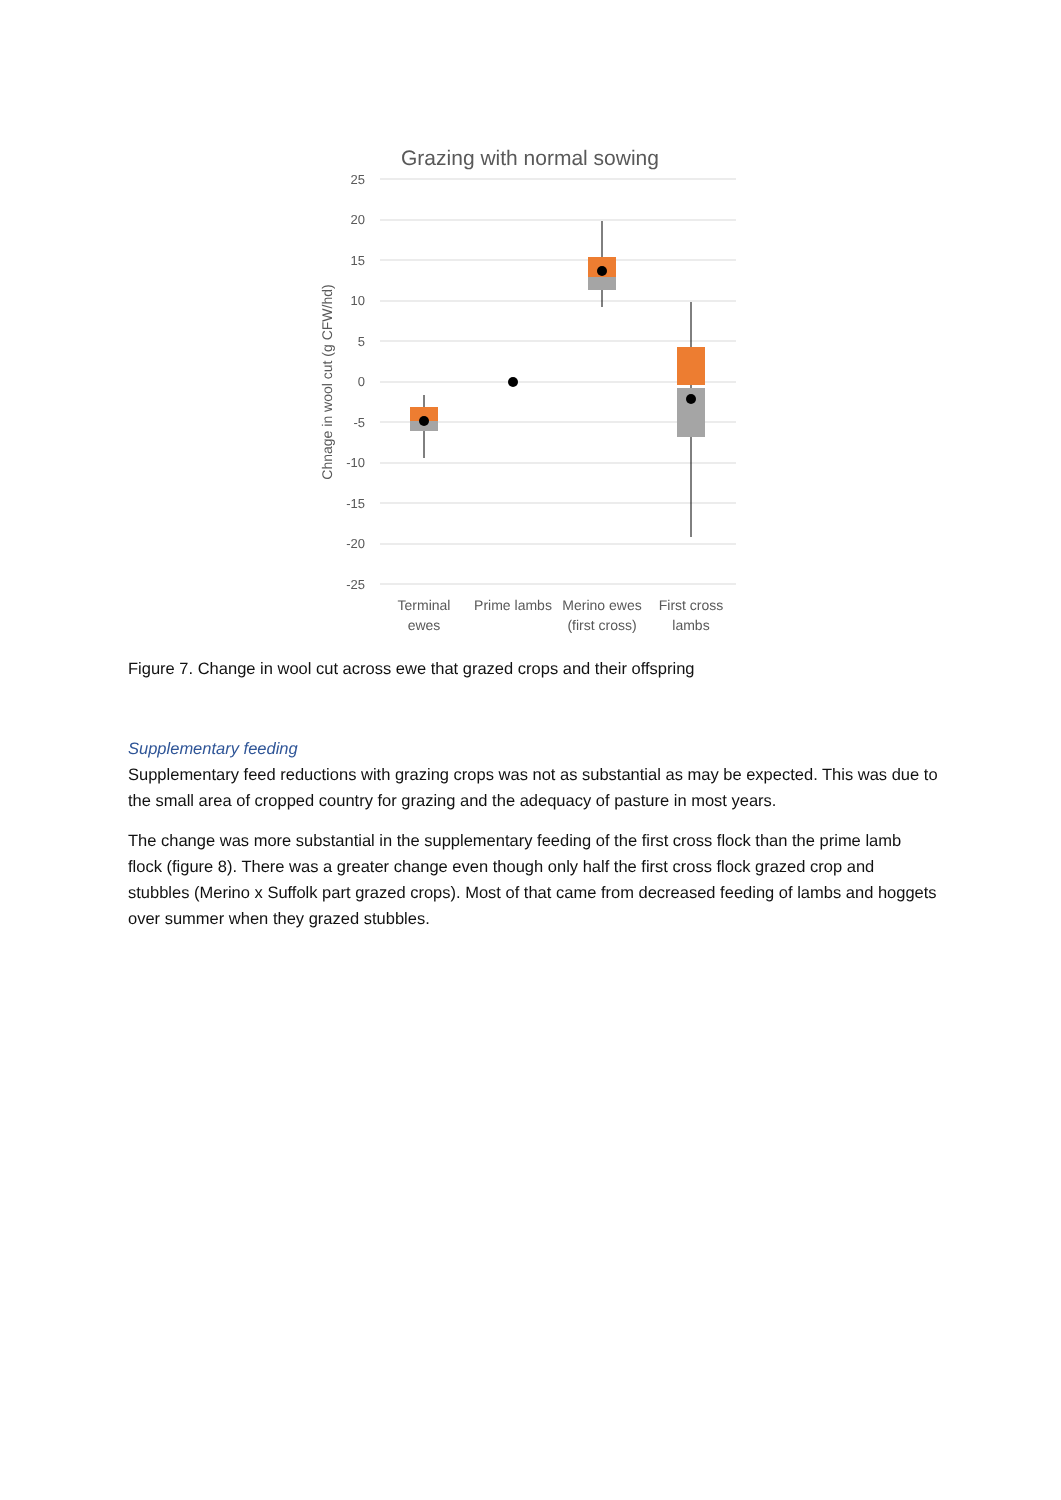Grazing with normal sowing
25
20
15
10
5
0
-5
-10
-15
-20
-25
Chnage in wool cut (g CFW/hd)
Terminal
ewes
Prime lambs
Merino ewes
(first cross)
First cross
lambs
Figure 7. Change in wool cut across ewe that grazed crops and their offspring
Supplementary feeding
Supplementary feed reductions with grazing crops was not as substantial as may be expected. This was due to the small area of cropped country for grazing and the adequacy of pasture in most years.
The change was more substantial in the supplementary feeding of the first cross flock than the prime lamb flock (figure 8). There was a greater change even though only half the first cross flock grazed crop and stubbles (Merino x Suffolk part grazed crops). Most of that came from decreased feeding of lambs and hoggets over summer when they grazed stubbles.